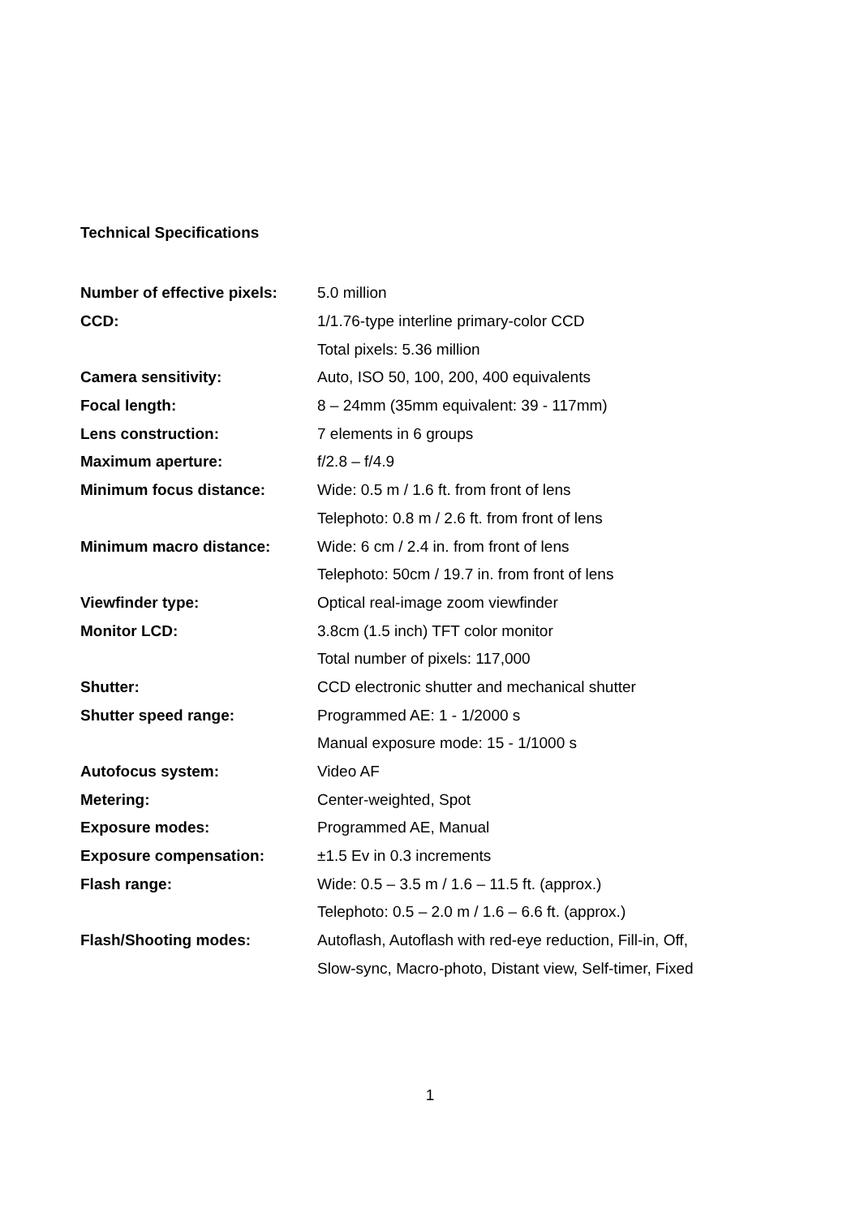Technical Specifications
| Number of effective pixels: | 5.0 million |
| CCD: | 1/1.76-type interline primary-color CCD |
| | Total pixels: 5.36 million |
| Camera sensitivity: | Auto, ISO 50, 100, 200, 400 equivalents |
| Focal length: | 8 – 24mm (35mm equivalent: 39 - 117mm) |
| Lens construction: | 7 elements in 6 groups |
| Maximum aperture: | f/2.8 – f/4.9 |
| Minimum focus distance: | Wide: 0.5 m / 1.6 ft. from front of lens |
| | Telephoto: 0.8 m / 2.6 ft. from front of lens |
| Minimum macro distance: | Wide: 6 cm / 2.4 in. from front of lens |
| | Telephoto: 50cm / 19.7 in. from front of lens |
| Viewfinder type: | Optical real-image zoom viewfinder |
| Monitor LCD: | 3.8cm (1.5 inch) TFT color monitor |
| | Total number of pixels: 117,000 |
| Shutter: | CCD electronic shutter and mechanical shutter |
| Shutter speed range: | Programmed AE: 1 - 1/2000 s |
| | Manual exposure mode: 15 - 1/1000 s |
| Autofocus system: | Video AF |
| Metering: | Center-weighted, Spot |
| Exposure modes: | Programmed AE, Manual |
| Exposure compensation: | ±1.5 Ev in 0.3 increments |
| Flash range: | Wide: 0.5 – 3.5 m / 1.6 – 11.5 ft. (approx.) |
| | Telephoto: 0.5 – 2.0 m / 1.6 – 6.6 ft. (approx.) |
| Flash/Shooting modes: | Autoflash, Autoflash with red-eye reduction, Fill-in, Off, |
| | Slow-sync, Macro-photo, Distant view, Self-timer, Fixed |
1